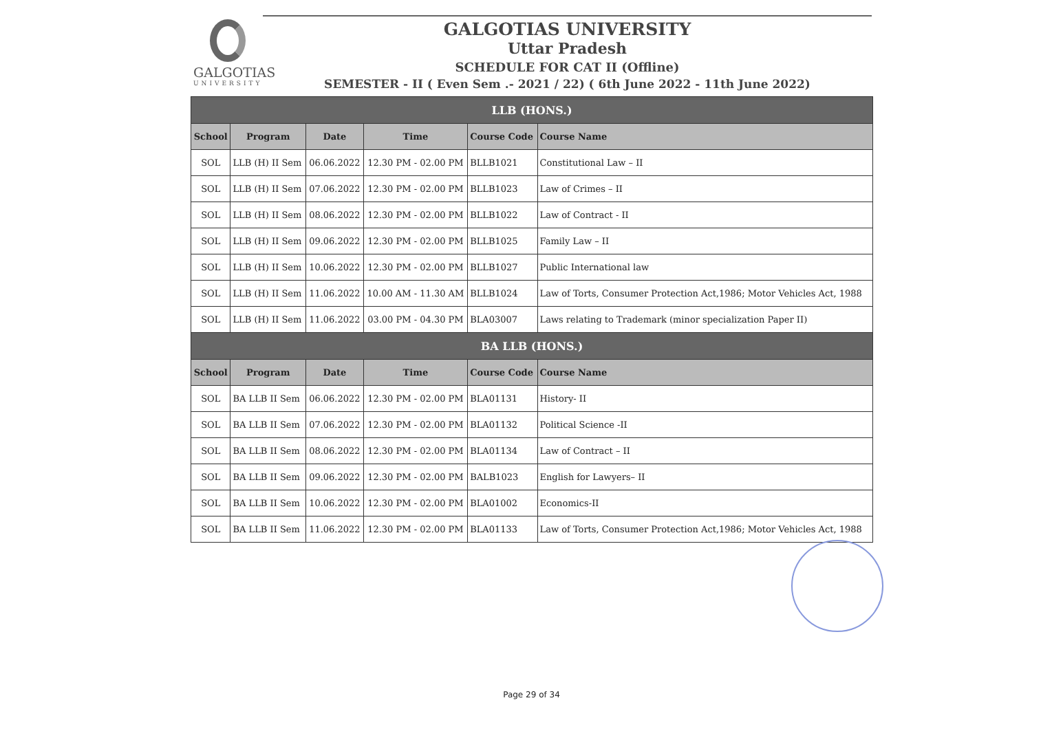GALGOTIAS
UNIVERSITY
GALGOTIAS UNIVERSITY
Uttar Pradesh
SCHEDULE FOR CAT II (Offline)
SEMESTER - II ( Even Sem .- 2021 / 22) ( 6th June 2022 - 11th June 2022)
| LLB (HONS.) | | | | | |
| --- | --- | --- | --- | --- | --- |
| School | Program | Date | Time | Course Code | Course Name |
| SOL | LLB (H) II Sem | 06.06.2022 | 12.30 PM - 02.00 PM | BLLB1021 | Constitutional Law – II |
| SOL | LLB (H) II Sem | 07.06.2022 | 12.30 PM - 02.00 PM | BLLB1023 | Law of Crimes – II |
| SOL | LLB (H) II Sem | 08.06.2022 | 12.30 PM - 02.00 PM | BLLB1022 | Law of Contract - II |
| SOL | LLB (H) II Sem | 09.06.2022 | 12.30 PM - 02.00 PM | BLLB1025 | Family Law – II |
| SOL | LLB (H) II Sem | 10.06.2022 | 12.30 PM - 02.00 PM | BLLB1027 | Public International law |
| SOL | LLB (H) II Sem | 11.06.2022 | 10.00 AM - 11.30 AM | BLLB1024 | Law of Torts, Consumer Protection Act,1986; Motor Vehicles Act, 1988 |
| SOL | LLB (H) II Sem | 11.06.2022 | 03.00 PM - 04.30 PM | BLA03007 | Laws relating to Trademark (minor specialization Paper II) |
| BA LLB (HONS.) | | | | | |
| School | Program | Date | Time | Course Code | Course Name |
| SOL | BA LLB II Sem | 06.06.2022 | 12.30 PM - 02.00 PM | BLA01131 | History- II |
| SOL | BA LLB II Sem | 07.06.2022 | 12.30 PM - 02.00 PM | BLA01132 | Political Science -II |
| SOL | BA LLB II Sem | 08.06.2022 | 12.30 PM - 02.00 PM | BLA01134 | Law of Contract – II |
| SOL | BA LLB II Sem | 09.06.2022 | 12.30 PM - 02.00 PM | BALB1023 | English for Lawyers– II |
| SOL | BA LLB II Sem | 10.06.2022 | 12.30 PM - 02.00 PM | BLA01002 | Economics-II |
| SOL | BA LLB II Sem | 11.06.2022 | 12.30 PM - 02.00 PM | BLA01133 | Law of Torts, Consumer Protection Act,1986; Motor Vehicles Act, 1988 |
Page 29 of 34